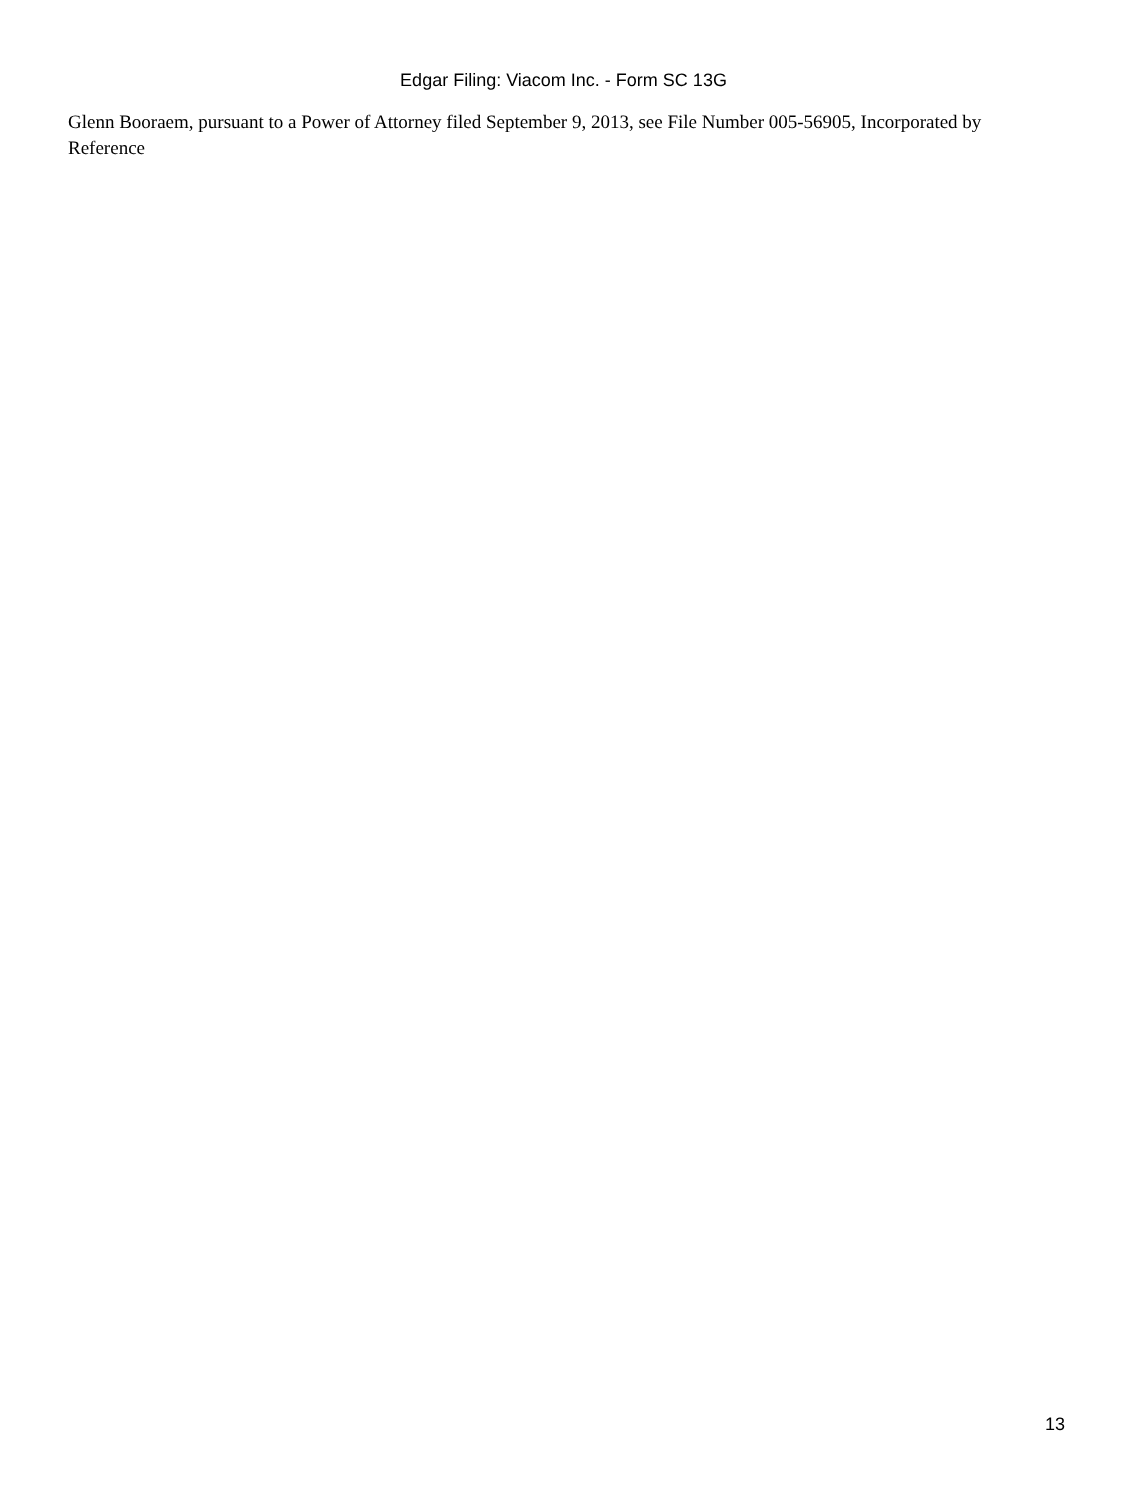Edgar Filing: Viacom Inc. - Form SC 13G
Glenn Booraem, pursuant to a Power of Attorney filed September 9, 2013, see File Number 005-56905, Incorporated by Reference
13